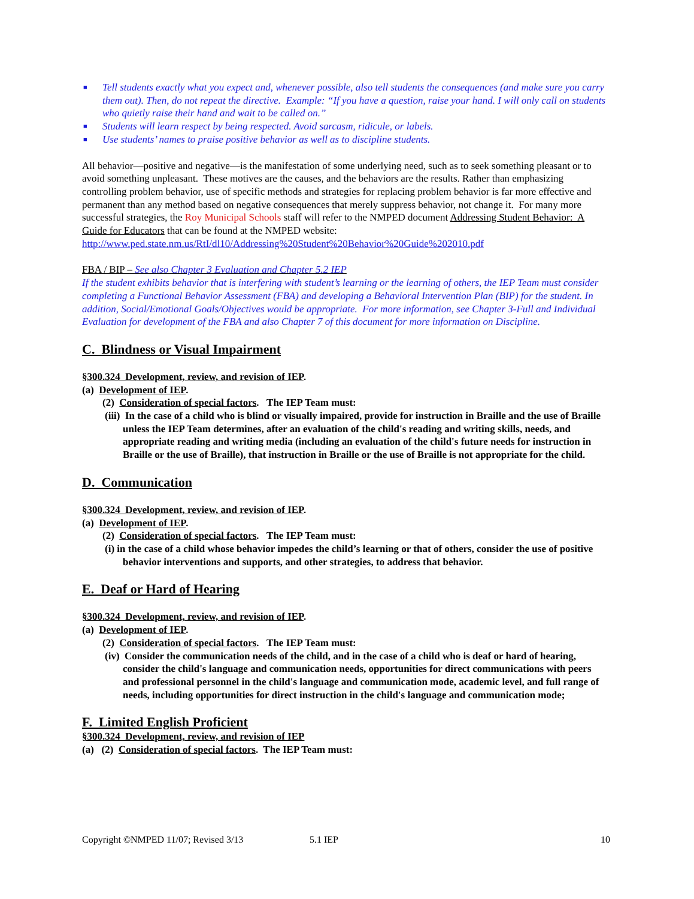■ Tell students exactly what you expect and, whenever possible, also tell students the consequences (and make sure you carry them out). Then, do not repeat the directive. Example: “If you have a question, raise your hand. I will only call on students who quietly raise their hand and wait to be called on.”
■ Students will learn respect by being respected. Avoid sarcasm, ridicule, or labels.
■ Use students’ names to praise positive behavior as well as to discipline students.
All behavior—positive and negative—is the manifestation of some underlying need, such as to seek something pleasant or to avoid something unpleasant. These motives are the causes, and the behaviors are the results. Rather than emphasizing controlling problem behavior, use of specific methods and strategies for replacing problem behavior is far more effective and permanent than any method based on negative consequences that merely suppress behavior, not change it. For many more successful strategies, the Roy Municipal Schools staff will refer to the NMPED document Addressing Student Behavior: A Guide for Educators that can be found at the NMPED website: http://www.ped.state.nm.us/RtI/dl10/Addressing%20Student%20Behavior%20Guide%202010.pdf
FBA / BIP – See also Chapter 3 Evaluation and Chapter 5.2 IEP
If the student exhibits behavior that is interfering with student’s learning or the learning of others, the IEP Team must consider completing a Functional Behavior Assessment (FBA) and developing a Behavioral Intervention Plan (BIP) for the student. In addition, Social/Emotional Goals/Objectives would be appropriate. For more information, see Chapter 3-Full and Individual Evaluation for development of the FBA and also Chapter 7 of this document for more information on Discipline.
C. Blindness or Visual Impairment
§300.324 Development, review, and revision of IEP.
(a) Development of IEP.
(2) Consideration of special factors. The IEP Team must:
(iii) In the case of a child who is blind or visually impaired, provide for instruction in Braille and the use of Braille unless the IEP Team determines, after an evaluation of the child's reading and writing skills, needs, and appropriate reading and writing media (including an evaluation of the child's future needs for instruction in Braille or the use of Braille), that instruction in Braille or the use of Braille is not appropriate for the child.
D. Communication
§300.324 Development, review, and revision of IEP.
(a) Development of IEP.
(2) Consideration of special factors. The IEP Team must:
(i) in the case of a child whose behavior impedes the child’s learning or that of others, consider the use of positive behavior interventions and supports, and other strategies, to address that behavior.
E. Deaf or Hard of Hearing
§300.324 Development, review, and revision of IEP.
(a) Development of IEP.
(2) Consideration of special factors. The IEP Team must:
(iv) Consider the communication needs of the child, and in the case of a child who is deaf or hard of hearing, consider the child's language and communication needs, opportunities for direct communications with peers and professional personnel in the child's language and communication mode, academic level, and full range of needs, including opportunities for direct instruction in the child's language and communication mode;
F. Limited English Proficient
§300.324 Development, review, and revision of IEP
(a) (2) Consideration of special factors. The IEP Team must:
Copyright ©NMPED 11/07; Revised 3/13 5.1 IEP 10